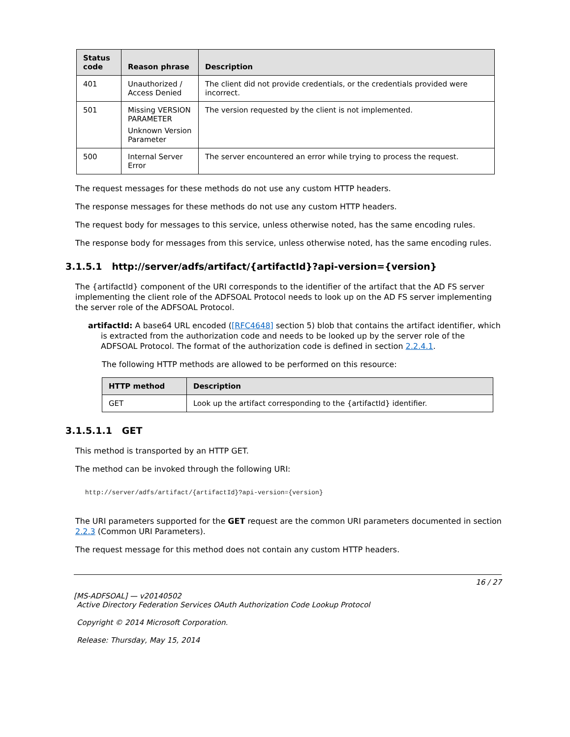| Status code | Reason phrase | Description |
| --- | --- | --- |
| 401 | Unauthorized / Access Denied | The client did not provide credentials, or the credentials provided were incorrect. |
| 501 | Missing VERSION PARAMETER Unknown Version Parameter | The version requested by the client is not implemented. |
| 500 | Internal Server Error | The server encountered an error while trying to process the request. |
The request messages for these methods do not use any custom HTTP headers.
The response messages for these methods do not use any custom HTTP headers.
The request body for messages to this service, unless otherwise noted, has the same encoding rules.
The response body for messages from this service, unless otherwise noted, has the same encoding rules.
3.1.5.1 http://server/adfs/artifact/{artifactId}?api-version={version}
The {artifactId} component of the URI corresponds to the identifier of the artifact that the AD FS server implementing the client role of the ADFSOAL Protocol needs to look up on the AD FS server implementing the server role of the ADFSOAL Protocol.
artifactId: A base64 URL encoded ([RFC4648] section 5) blob that contains the artifact identifier, which is extracted from the authorization code and needs to be looked up by the server role of the ADFSOAL Protocol. The format of the authorization code is defined in section 2.2.4.1.
The following HTTP methods are allowed to be performed on this resource:
| HTTP method | Description |
| --- | --- |
| GET | Look up the artifact corresponding to the {artifactId} identifier. |
3.1.5.1.1 GET
This method is transported by an HTTP GET.
The method can be invoked through the following URI:
http://server/adfs/artifact/{artifactId}?api-version={version}
The URI parameters supported for the GET request are the common URI parameters documented in section 2.2.3 (Common URI Parameters).
The request message for this method does not contain any custom HTTP headers.
16 / 27
[MS-ADFSOAL] — v20140502
Active Directory Federation Services OAuth Authorization Code Lookup Protocol
Copyright © 2014 Microsoft Corporation.
Release: Thursday, May 15, 2014